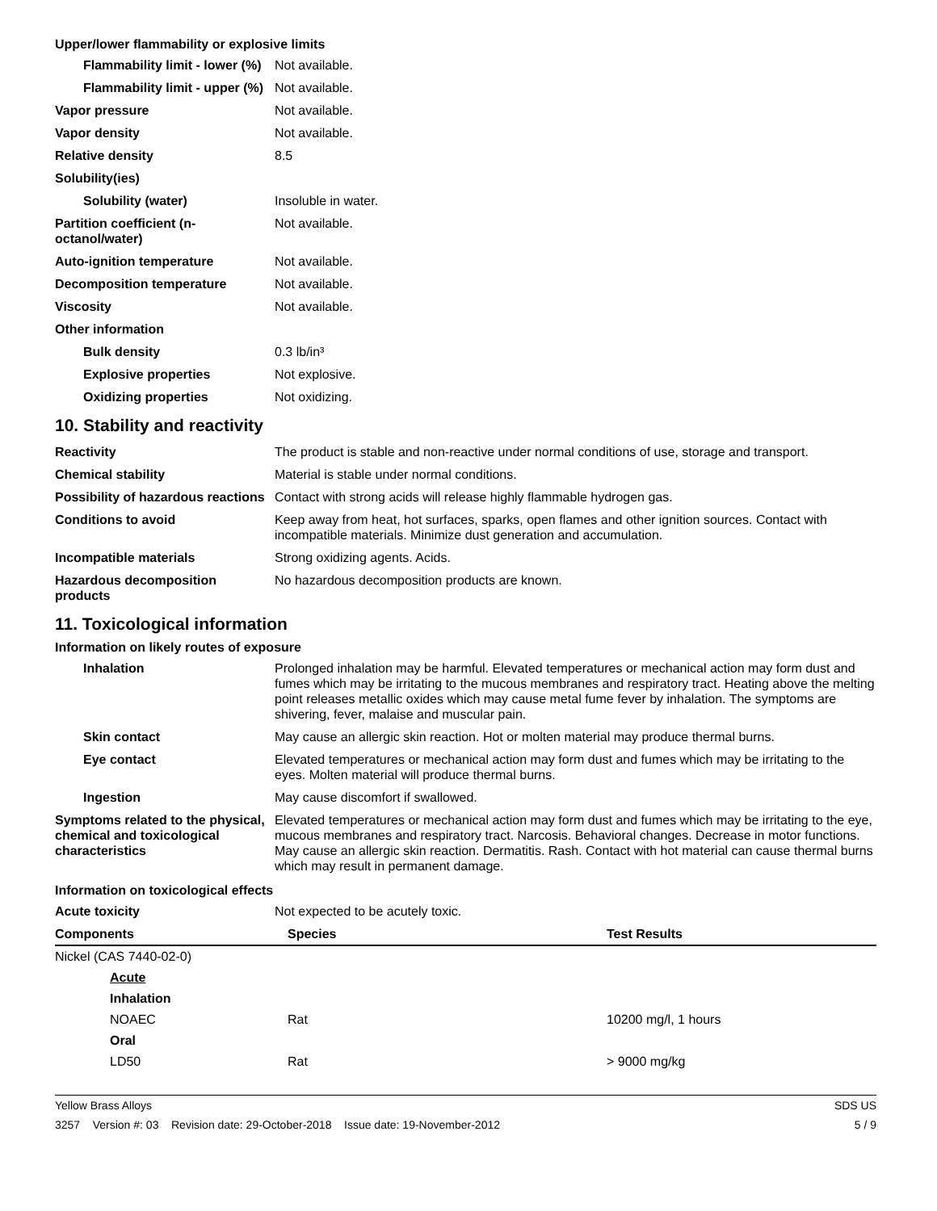Upper/lower flammability or explosive limits
| Flammability limit - lower (%) | Not available. |
| Flammability limit - upper (%) | Not available. |
| Vapor pressure | Not available. |
| Vapor density | Not available. |
| Relative density | 8.5 |
| Solubility(ies) | |
| Solubility (water) | Insoluble in water. |
| Partition coefficient (n-octanol/water) | Not available. |
| Auto-ignition temperature | Not available. |
| Decomposition temperature | Not available. |
| Viscosity | Not available. |
| Other information | |
| Bulk density | 0.3 lb/in³ |
| Explosive properties | Not explosive. |
| Oxidizing properties | Not oxidizing. |
10. Stability and reactivity
| Reactivity | The product is stable and non-reactive under normal conditions of use, storage and transport. |
| Chemical stability | Material is stable under normal conditions. |
| Possibility of hazardous reactions | Contact with strong acids will release highly flammable hydrogen gas. |
| Conditions to avoid | Keep away from heat, hot surfaces, sparks, open flames and other ignition sources. Contact with incompatible materials. Minimize dust generation and accumulation. |
| Incompatible materials | Strong oxidizing agents. Acids. |
| Hazardous decomposition products | No hazardous decomposition products are known. |
11. Toxicological information
Information on likely routes of exposure
| Inhalation | Prolonged inhalation may be harmful. Elevated temperatures or mechanical action may form dust and fumes which may be irritating to the mucous membranes and respiratory tract. Heating above the melting point releases metallic oxides which may cause metal fume fever by inhalation. The symptoms are shivering, fever, malaise and muscular pain. |
| Skin contact | May cause an allergic skin reaction. Hot or molten material may produce thermal burns. |
| Eye contact | Elevated temperatures or mechanical action may form dust and fumes which may be irritating to the eyes. Molten material will produce thermal burns. |
| Ingestion | May cause discomfort if swallowed. |
| Symptoms related to the physical, chemical and toxicological characteristics | Elevated temperatures or mechanical action may form dust and fumes which may be irritating to the eye, mucous membranes and respiratory tract. Narcosis. Behavioral changes. Decrease in motor functions. May cause an allergic skin reaction. Dermatitis. Rash. Contact with hot material can cause thermal burns which may result in permanent damage. |
Information on toxicological effects
| Acute toxicity | Not expected to be acutely toxic. |
| Components | Species | Test Results |
| --- | --- | --- |
| Nickel (CAS 7440-02-0) | | |
| Acute | | |
| Inhalation | | |
| NOAEC | Rat | 10200 mg/l, 1 hours |
| Oral | | |
| LD50 | Rat | > 9000 mg/kg |
Yellow Brass Alloys SDS US
3257 Version #: 03 Revision date: 29-October-2018 Issue date: 19-November-2012 5 / 9